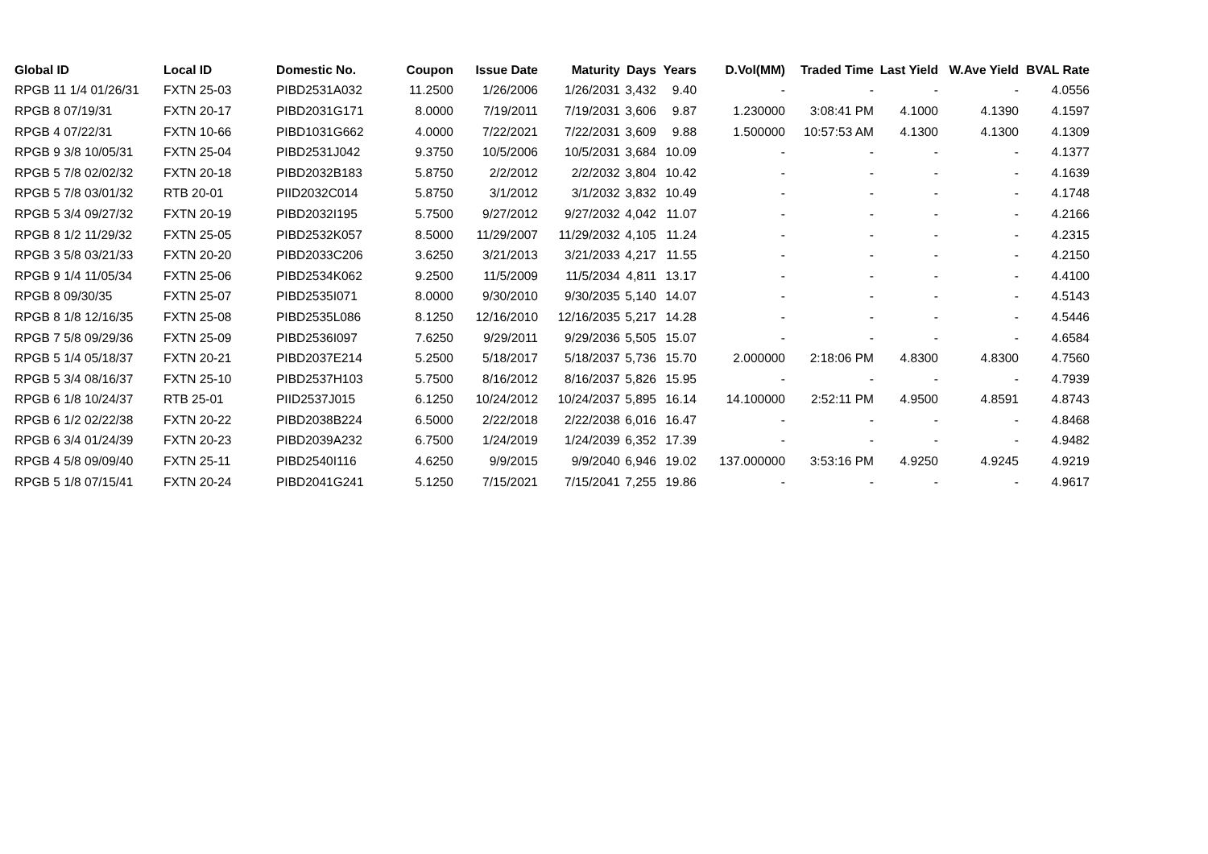| Global ID | Local ID | Domestic No. | Coupon | Issue Date | Maturity | Days | Years | D.Vol(MM) | Traded Time | Last Yield | W.Ave Yield | BVAL Rate |
| --- | --- | --- | --- | --- | --- | --- | --- | --- | --- | --- | --- | --- |
| RPGB 11 1/4 01/26/31 | FXTN 25-03 | PIBD2531A032 | 11.2500 | 1/26/2006 | 1/26/2031 | 3,432 | 9.40 | - | - | - | - | 4.0556 |
| RPGB 8 07/19/31 | FXTN 20-17 | PIBD2031G171 | 8.0000 | 7/19/2011 | 7/19/2031 | 3,606 | 9.87 | 1.230000 | 3:08:41 PM | 4.1000 | 4.1390 | 4.1597 |
| RPGB 4 07/22/31 | FXTN 10-66 | PIBD1031G662 | 4.0000 | 7/22/2021 | 7/22/2031 | 3,609 | 9.88 | 1.500000 | 10:57:53 AM | 4.1300 | 4.1300 | 4.1309 |
| RPGB 9 3/8 10/05/31 | FXTN 25-04 | PIBD2531J042 | 9.3750 | 10/5/2006 | 10/5/2031 | 3,684 | 10.09 | - | - | - | - | 4.1377 |
| RPGB 5 7/8 02/02/32 | FXTN 20-18 | PIBD2032B183 | 5.8750 | 2/2/2012 | 2/2/2032 | 3,804 | 10.42 | - | - | - | - | 4.1639 |
| RPGB 5 7/8 03/01/32 | RTB 20-01 | PIID2032C014 | 5.8750 | 3/1/2012 | 3/1/2032 | 3,832 | 10.49 | - | - | - | - | 4.1748 |
| RPGB 5 3/4 09/27/32 | FXTN 20-19 | PIBD2032I195 | 5.7500 | 9/27/2012 | 9/27/2032 | 4,042 | 11.07 | - | - | - | - | 4.2166 |
| RPGB 8 1/2 11/29/32 | FXTN 25-05 | PIBD2532K057 | 8.5000 | 11/29/2007 | 11/29/2032 | 4,105 | 11.24 | - | - | - | - | 4.2315 |
| RPGB 3 5/8 03/21/33 | FXTN 20-20 | PIBD2033C206 | 3.6250 | 3/21/2013 | 3/21/2033 | 4,217 | 11.55 | - | - | - | - | 4.2150 |
| RPGB 9 1/4 11/05/34 | FXTN 25-06 | PIBD2534K062 | 9.2500 | 11/5/2009 | 11/5/2034 | 4,811 | 13.17 | - | - | - | - | 4.4100 |
| RPGB 8 09/30/35 | FXTN 25-07 | PIBD2535I071 | 8.0000 | 9/30/2010 | 9/30/2035 | 5,140 | 14.07 | - | - | - | - | 4.5143 |
| RPGB 8 1/8 12/16/35 | FXTN 25-08 | PIBD2535L086 | 8.1250 | 12/16/2010 | 12/16/2035 | 5,217 | 14.28 | - | - | - | - | 4.5446 |
| RPGB 7 5/8 09/29/36 | FXTN 25-09 | PIBD2536I097 | 7.6250 | 9/29/2011 | 9/29/2036 | 5,505 | 15.07 | - | - | - | - | 4.6584 |
| RPGB 5 1/4 05/18/37 | FXTN 20-21 | PIBD2037E214 | 5.2500 | 5/18/2017 | 5/18/2037 | 5,736 | 15.70 | 2.000000 | 2:18:06 PM | 4.8300 | 4.8300 | 4.7560 |
| RPGB 5 3/4 08/16/37 | FXTN 25-10 | PIBD2537H103 | 5.7500 | 8/16/2012 | 8/16/2037 | 5,826 | 15.95 | - | - | - | - | 4.7939 |
| RPGB 6 1/8 10/24/37 | RTB 25-01 | PIID2537J015 | 6.1250 | 10/24/2012 | 10/24/2037 | 5,895 | 16.14 | 14.100000 | 2:52:11 PM | 4.9500 | 4.8591 | 4.8743 |
| RPGB 6 1/2 02/22/38 | FXTN 20-22 | PIBD2038B224 | 6.5000 | 2/22/2018 | 2/22/2038 | 6,016 | 16.47 | - | - | - | - | 4.8468 |
| RPGB 6 3/4 01/24/39 | FXTN 20-23 | PIBD2039A232 | 6.7500 | 1/24/2019 | 1/24/2039 | 6,352 | 17.39 | - | - | - | - | 4.9482 |
| RPGB 4 5/8 09/09/40 | FXTN 25-11 | PIBD2540I116 | 4.6250 | 9/9/2015 | 9/9/2040 | 6,946 | 19.02 | 137.000000 | 3:53:16 PM | 4.9250 | 4.9245 | 4.9219 |
| RPGB 5 1/8 07/15/41 | FXTN 20-24 | PIBD2041G241 | 5.1250 | 7/15/2021 | 7/15/2041 | 7,255 | 19.86 | - | - | - | - | 4.9617 |